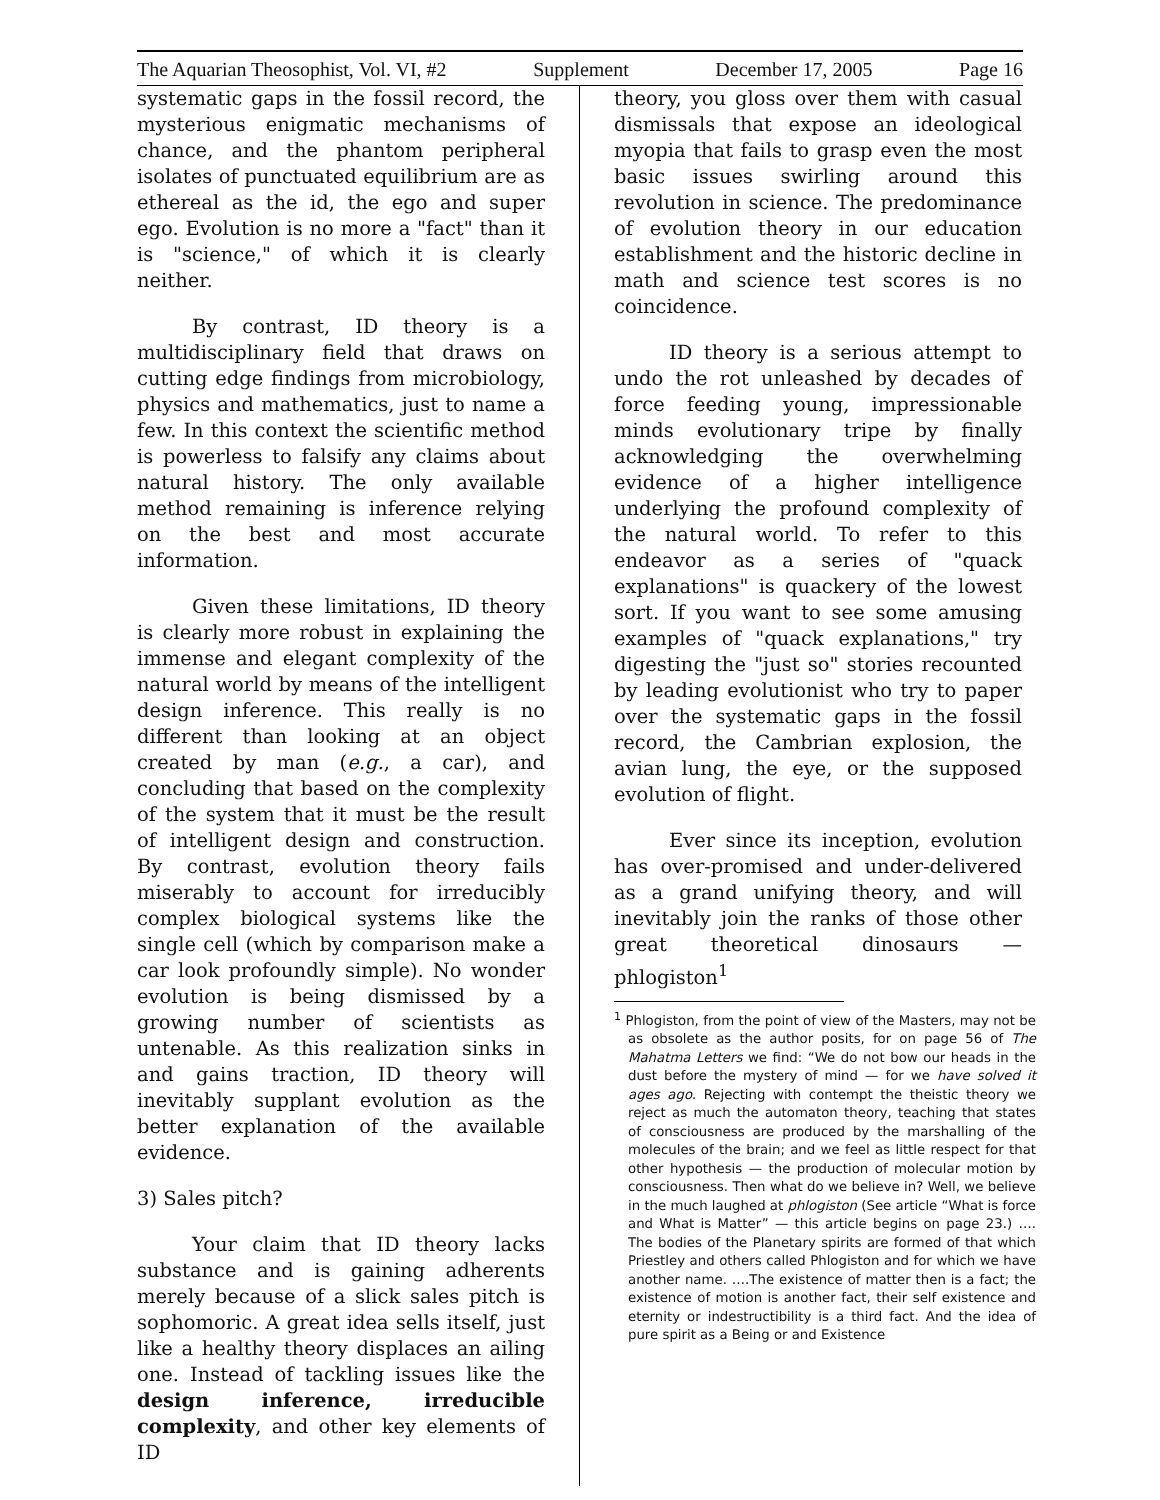The Aquarian Theosophist, Vol. VI, #2 Supplement December 17, 2005 Page 16
systematic gaps in the fossil record, the mysterious enigmatic mechanisms of chance, and the phantom peripheral isolates of punctuated equilibrium are as ethereal as the id, the ego and super ego. Evolution is no more a "fact" than it is "science," of which it is clearly neither.
By contrast, ID theory is a multidisciplinary field that draws on cutting edge findings from microbiology, physics and mathematics, just to name a few. In this context the scientific method is powerless to falsify any claims about natural history. The only available method remaining is inference relying on the best and most accurate information.
Given these limitations, ID theory is clearly more robust in explaining the immense and elegant complexity of the natural world by means of the intelligent design inference. This really is no different than looking at an object created by man (e.g., a car), and concluding that based on the complexity of the system that it must be the result of intelligent design and construction. By contrast, evolution theory fails miserably to account for irreducibly complex biological systems like the single cell (which by comparison make a car look profoundly simple). No wonder evolution is being dismissed by a growing number of scientists as untenable. As this realization sinks in and gains traction, ID theory will inevitably supplant evolution as the better explanation of the available evidence.
3) Sales pitch?
Your claim that ID theory lacks substance and is gaining adherents merely because of a slick sales pitch is sophomoric. A great idea sells itself, just like a healthy theory displaces an ailing one. Instead of tackling issues like the design inference, irreducible complexity, and other key elements of ID
theory, you gloss over them with casual dismissals that expose an ideological myopia that fails to grasp even the most basic issues swirling around this revolution in science. The predominance of evolution theory in our education establishment and the historic decline in math and science test scores is no coincidence.
ID theory is a serious attempt to undo the rot unleashed by decades of force feeding young, impressionable minds evolutionary tripe by finally acknowledging the overwhelming evidence of a higher intelligence underlying the profound complexity of the natural world. To refer to this endeavor as a series of "quack explanations" is quackery of the lowest sort. If you want to see some amusing examples of "quack explanations," try digesting the "just so" stories recounted by leading evolutionist who try to paper over the systematic gaps in the fossil record, the Cambrian explosion, the avian lung, the eye, or the supposed evolution of flight.
Ever since its inception, evolution has over-promised and under-delivered as a grand unifying theory, and will inevitably join the ranks of those other great theoretical dinosaurs — phlogiston<sup>1</sup>
<sup>1</sup> Phlogiston, from the point of view of the Masters, may not be as obsolete as the author posits, for on page 56 of The Mahatma Letters we find: “We do not bow our heads in the dust before the mystery of mind — for we have solved it ages ago. Rejecting with contempt the theistic theory we reject as much the automaton theory, teaching that states of consciousness are produced by the marshalling of the molecules of the brain; and we feel as little respect for that other hypothesis — the production of molecular motion by consciousness. Then what do we believe in? Well, we believe in the much laughed at phlogiston (See article “What is force and What is Matter” — this article begins on page 23.) …. The bodies of the Planetary spirits are formed of that which Priestley and others called Phlogiston and for which we have another name. ….The existence of matter then is a fact; the existence of motion is another fact, their self existence and eternity or indestructibility is a third fact. And the idea of pure spirit as a Being or and Existence